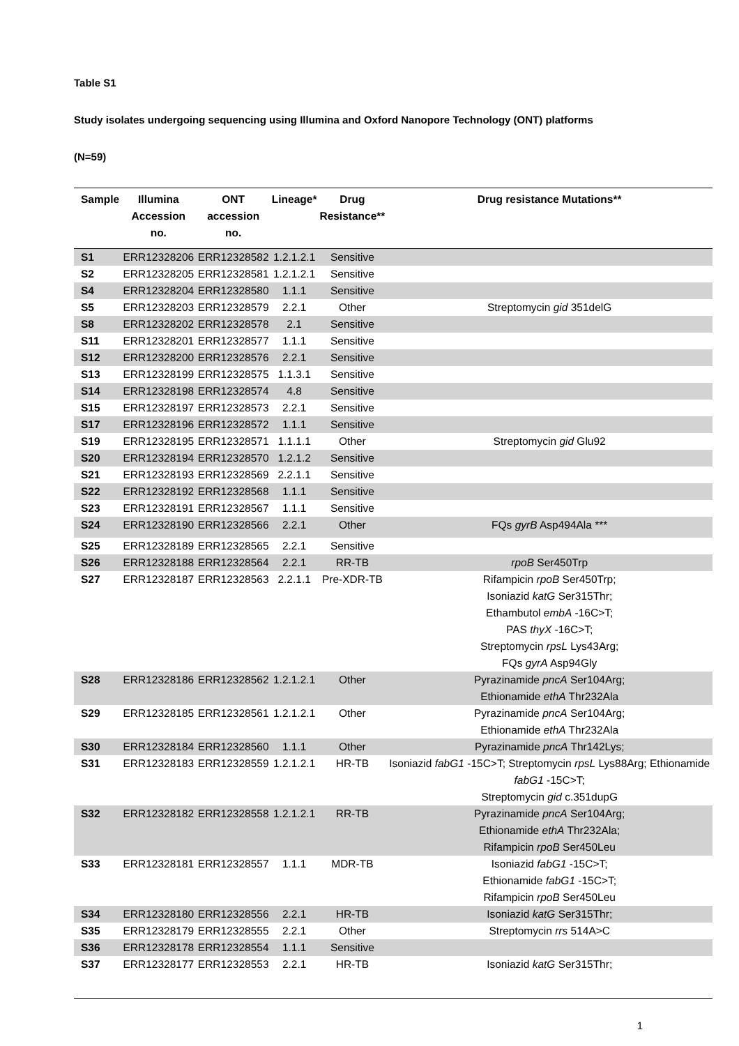Table S1
Study isolates undergoing sequencing using Illumina and Oxford Nanopore Technology (ONT) platforms
(N=59)
| Sample | Illumina Accession no. | ONT accession no. | Lineage* | Drug Resistance** | Drug resistance Mutations** |
| --- | --- | --- | --- | --- | --- |
| S1 | ERR12328206 | ERR12328582 | 1.2.1.2.1 | Sensitive | |
| S2 | ERR12328205 | ERR12328581 | 1.2.1.2.1 | Sensitive | |
| S4 | ERR12328204 | ERR12328580 | 1.1.1 | Sensitive | |
| S5 | ERR12328203 | ERR12328579 | 2.2.1 | Other | Streptomycin gid 351delG |
| S8 | ERR12328202 | ERR12328578 | 2.1 | Sensitive | |
| S11 | ERR12328201 | ERR12328577 | 1.1.1 | Sensitive | |
| S12 | ERR12328200 | ERR12328576 | 2.2.1 | Sensitive | |
| S13 | ERR12328199 | ERR12328575 | 1.1.3.1 | Sensitive | |
| S14 | ERR12328198 | ERR12328574 | 4.8 | Sensitive | |
| S15 | ERR12328197 | ERR12328573 | 2.2.1 | Sensitive | |
| S17 | ERR12328196 | ERR12328572 | 1.1.1 | Sensitive | |
| S19 | ERR12328195 | ERR12328571 | 1.1.1.1 | Other | Streptomycin gid Glu92 |
| S20 | ERR12328194 | ERR12328570 | 1.2.1.2 | Sensitive | |
| S21 | ERR12328193 | ERR12328569 | 2.2.1.1 | Sensitive | |
| S22 | ERR12328192 | ERR12328568 | 1.1.1 | Sensitive | |
| S23 | ERR12328191 | ERR12328567 | 1.1.1 | Sensitive | |
| S24 | ERR12328190 | ERR12328566 | 2.2.1 | Other | FQs gyrB Asp494Ala *** |
| S25 | ERR12328189 | ERR12328565 | 2.2.1 | Sensitive | |
| S26 | ERR12328188 | ERR12328564 | 2.2.1 | RR-TB | rpoB Ser450Trp |
| S27 | ERR12328187 | ERR12328563 | 2.2.1.1 | Pre-XDR-TB | Rifampicin rpoB Ser450Trp; Isoniazid katG Ser315Thr; Ethambutol embA -16C>T; PAS thyX -16C>T; Streptomycin rpsL Lys43Arg; FQs gyrA Asp94Gly |
| S28 | ERR12328186 | ERR12328562 | 1.2.1.2.1 | Other | Pyrazinamide pncA Ser104Arg; Ethionamide ethA Thr232Ala |
| S29 | ERR12328185 | ERR12328561 | 1.2.1.2.1 | Other | Pyrazinamide pncA Ser104Arg; Ethionamide ethA Thr232Ala |
| S30 | ERR12328184 | ERR12328560 | 1.1.1 | Other | Pyrazinamide pncA Thr142Lys; |
| S31 | ERR12328183 | ERR12328559 | 1.2.1.2.1 | HR-TB | Isoniazid fabG1 -15C>T; Streptomycin rpsL Lys88Arg; Ethionamide fabG1 -15C>T; Streptomycin gid c.351dupG |
| S32 | ERR12328182 | ERR12328558 | 1.2.1.2.1 | RR-TB | Pyrazinamide pncA Ser104Arg; Ethionamide ethA Thr232Ala; Rifampicin rpoB Ser450Leu |
| S33 | ERR12328181 | ERR12328557 | 1.1.1 | MDR-TB | Isoniazid fabG1 -15C>T; Ethionamide fabG1 -15C>T; Rifampicin rpoB Ser450Leu |
| S34 | ERR12328180 | ERR12328556 | 2.2.1 | HR-TB | Isoniazid katG Ser315Thr; |
| S35 | ERR12328179 | ERR12328555 | 2.2.1 | Other | Streptomycin rrs 514A>C |
| S36 | ERR12328178 | ERR12328554 | 1.1.1 | Sensitive | |
| S37 | ERR12328177 | ERR12328553 | 2.2.1 | HR-TB | Isoniazid katG Ser315Thr; |
1